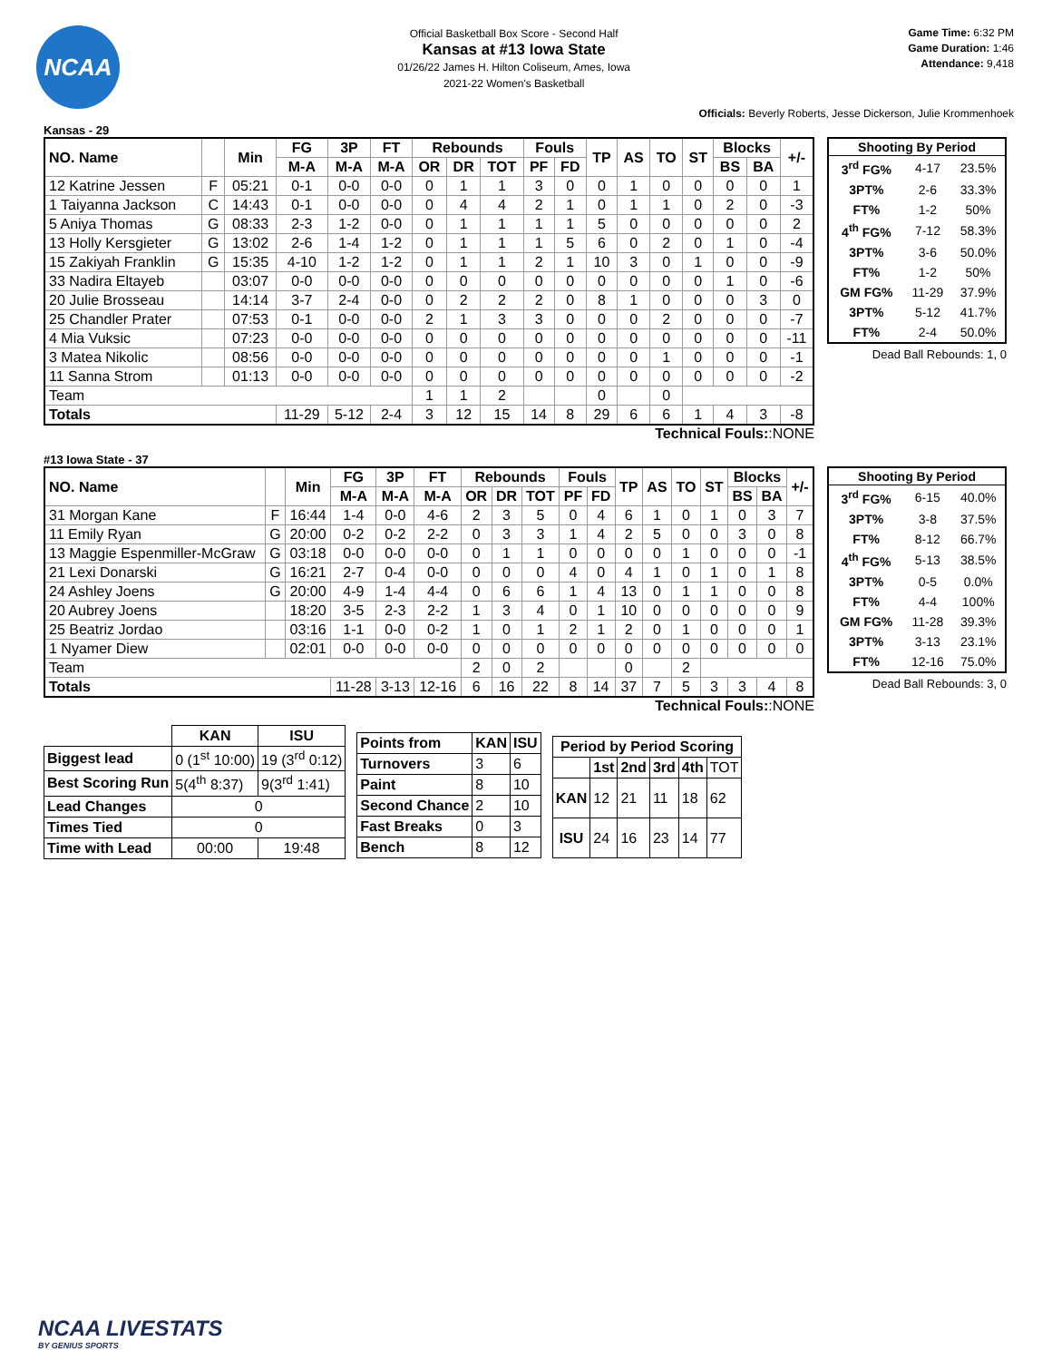NCAA
Official Basketball Box Score - Second Half
Kansas at #13 Iowa State
01/26/22 James H. Hilton Coliseum, Ames, Iowa
2021-22 Women's Basketball
Game Time: 6:32 PM
Game Duration: 1:46
Attendance: 9,418
Officials: Beverly Roberts, Jesse Dickerson, Julie Krommenhoek
Kansas - 29
| NO. Name | | Min | FG | 3P | FT | Rebounds | | | Fouls | | TP | AS | TO | ST | Blocks | | +/- |
| --- | --- | --- | --- | --- | --- | --- | --- | --- | --- | --- | --- | --- | --- | --- | --- | --- | --- |
| | | | M-A | M-A | M-A | OR | DR | TOT | PF | FD | | | | | BS | BA | |
| 12 Katrine Jessen | F | 05:21 | 0-1 | 0-0 | 0-0 | 0 | 1 | 1 | 3 | 0 | 0 | 1 | 0 | 0 | 0 | 0 | 1 |
| 1 Taiyanna Jackson | C | 14:43 | 0-1 | 0-0 | 0-0 | 0 | 4 | 4 | 2 | 1 | 0 | 1 | 1 | 0 | 2 | 0 | -3 |
| 5 Aniya Thomas | G | 08:33 | 2-3 | 1-2 | 0-0 | 0 | 1 | 1 | 1 | 1 | 5 | 0 | 0 | 0 | 0 | 0 | 2 |
| 13 Holly Kersgieter | G | 13:02 | 2-6 | 1-4 | 1-2 | 0 | 1 | 1 | 1 | 5 | 6 | 0 | 2 | 0 | 1 | 0 | -4 |
| 15 Zakiyah Franklin | G | 15:35 | 4-10 | 1-2 | 1-2 | 0 | 1 | 1 | 2 | 1 | 10 | 3 | 0 | 1 | 0 | 0 | -9 |
| 33 Nadira Eltayeb | | 03:07 | 0-0 | 0-0 | 0-0 | 0 | 0 | 0 | 0 | 0 | 0 | 0 | 0 | 0 | 1 | 0 | -6 |
| 20 Julie Brosseau | | 14:14 | 3-7 | 2-4 | 0-0 | 0 | 2 | 2 | 2 | 0 | 8 | 1 | 0 | 0 | 0 | 3 | 0 |
| 25 Chandler Prater | | 07:53 | 0-1 | 0-0 | 0-0 | 2 | 1 | 3 | 3 | 0 | 0 | 0 | 2 | 0 | 0 | 0 | -7 |
| 4 Mia Vuksic | | 07:23 | 0-0 | 0-0 | 0-0 | 0 | 0 | 0 | 0 | 0 | 0 | 0 | 0 | 0 | 0 | 0 | -11 |
| 3 Matea Nikolic | | 08:56 | 0-0 | 0-0 | 0-0 | 0 | 0 | 0 | 0 | 0 | 0 | 0 | 1 | 0 | 0 | 0 | -1 |
| 11 Sanna Strom | | 01:13 | 0-0 | 0-0 | 0-0 | 0 | 0 | 0 | 0 | 0 | 0 | 0 | 0 | 0 | 0 | 0 | -2 |
| Team | | | | | | 1 | 1 | 2 | | | 0 | | 0 | | | | |
| Totals | | | 11-29 | 5-12 | 2-4 | 3 | 12 | 15 | 14 | 8 | 29 | 6 | 6 | 1 | 4 | 3 | -8 |
| Shooting By Period | | |
| --- | --- | --- |
| 3<sup>rd</sup> FG% | 4-17 | 23.5% |
| 3PT% | 2-6 | 33.3% |
| FT% | 1-2 | 50% |
| 4<sup>th</sup> FG% | 7-12 | 58.3% |
| 3PT% | 3-6 | 50.0% |
| FT% | 1-2 | 50% |
| GM FG% | 11-29 | 37.9% |
| 3PT% | 5-12 | 41.7% |
| FT% | 2-4 | 50.0% |
Dead Ball Rebounds: 1, 0
Technical Fouls::NONE
#13 Iowa State - 37
| NO. Name | | Min | FG | 3P | FT | Rebounds | | | Fouls | | TP | AS | TO | ST | Blocks | | +/- |
| --- | --- | --- | --- | --- | --- | --- | --- | --- | --- | --- | --- | --- | --- | --- | --- | --- | --- |
| | | | M-A | M-A | M-A | OR | DR | TOT | PF | FD | | | | | BS | BA | |
| 31 Morgan Kane | F | 16:44 | 1-4 | 0-0 | 4-6 | 2 | 3 | 5 | 0 | 4 | 6 | 1 | 0 | 1 | 0 | 3 | 7 |
| 11 Emily Ryan | G | 20:00 | 0-2 | 0-2 | 2-2 | 0 | 3 | 3 | 1 | 4 | 2 | 5 | 0 | 0 | 3 | 0 | 8 |
| 13 Maggie Espenmiller-McGraw | G | 03:18 | 0-0 | 0-0 | 0-0 | 0 | 1 | 1 | 0 | 0 | 0 | 0 | 1 | 0 | 0 | 0 | -1 |
| 21 Lexi Donarski | G | 16:21 | 2-7 | 0-4 | 0-0 | 0 | 0 | 0 | 4 | 0 | 4 | 1 | 0 | 1 | 0 | 1 | 8 |
| 24 Ashley Joens | G | 20:00 | 4-9 | 1-4 | 4-4 | 0 | 6 | 6 | 1 | 4 | 13 | 0 | 1 | 1 | 0 | 0 | 8 |
| 20 Aubrey Joens | | 18:20 | 3-5 | 2-3 | 2-2 | 1 | 3 | 4 | 0 | 1 | 10 | 0 | 0 | 0 | 0 | 0 | 9 |
| 25 Beatriz Jordao | | 03:16 | 1-1 | 0-0 | 0-2 | 1 | 0 | 1 | 2 | 1 | 2 | 0 | 1 | 0 | 0 | 0 | 1 |
| 1 Nyamer Diew | | 02:01 | 0-0 | 0-0 | 0-0 | 0 | 0 | 0 | 0 | 0 | 0 | 0 | 0 | 0 | 0 | 0 | 0 |
| Team | | | | | | 2 | 0 | 2 | | | 0 | | 2 | | | | |
| Totals | | | 11-28 | 3-13 | 12-16 | 6 | 16 | 22 | 8 | 14 | 37 | 7 | 5 | 3 | 3 | 4 | 8 |
| Shooting By Period | | |
| --- | --- | --- |
| 3<sup>rd</sup> FG% | 6-15 | 40.0% |
| 3PT% | 3-8 | 37.5% |
| FT% | 8-12 | 66.7% |
| 4<sup>th</sup> FG% | 5-13 | 38.5% |
| 3PT% | 0-5 | 0.0% |
| FT% | 4-4 | 100% |
| GM FG% | 11-28 | 39.3% |
| 3PT% | 3-13 | 23.1% |
| FT% | 12-16 | 75.0% |
Dead Ball Rebounds: 3, 0
Technical Fouls::NONE
| | KAN | ISU |
| --- | --- | --- |
| Biggest lead | 0 (1<sup>st</sup> 10:00) | 19 (3<sup>rd</sup> 0:12) |
| Best Scoring Run | 5(4<sup>th</sup> 8:37) | 9(3<sup>rd</sup> 1:41) |
| Lead Changes | 0 | |
| Times Tied | 0 | |
| Time with Lead | 00:00 | 19:48 |
| Points from | KAN | ISU |
| --- | --- | --- |
| Turnovers | 3 | 6 |
| Paint | 8 | 10 |
| Second Chance | 2 | 10 |
| Fast Breaks | 0 | 3 |
| Bench | 8 | 12 |
| Period by Period Scoring | | | | | |
| --- | --- | --- | --- | --- | --- |
| | 1st | 2nd | 3rd | 4th | TOT |
| KAN | 12 | 21 | 11 | 18 | 62 |
| ISU | 24 | 16 | 23 | 14 | 77 |
NCAA LIVESTATS
BY GENIUS SPORTS